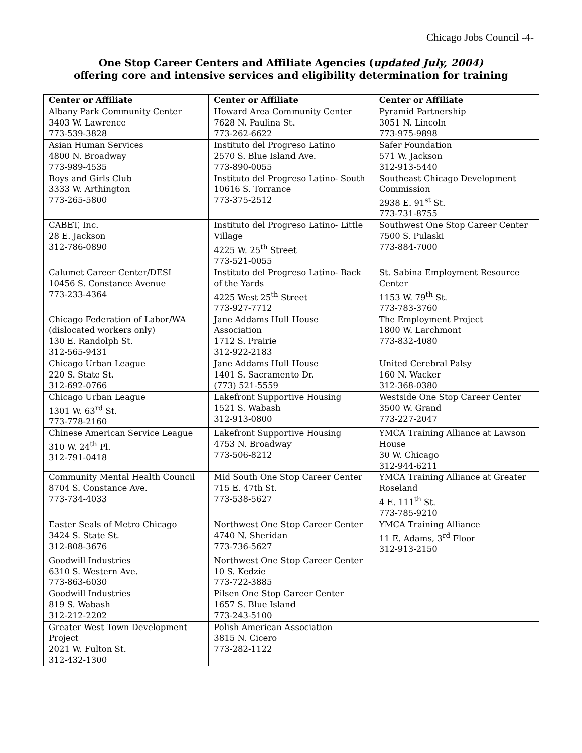Chicago Jobs Council -4-
One Stop Career Centers and Affiliate Agencies (updated July, 2004)
offering core and intensive services and eligibility determination for training
| Center or Affiliate | Center or Affiliate | Center or Affiliate |
| --- | --- | --- |
| Albany Park Community Center 3403 W. Lawrence 773-539-3828 | Howard Area Community Center 7628 N. Paulina St. 773-262-6622 | Pyramid Partnership 3051 N. Lincoln 773-975-9898 |
| Asian Human Services 4800 N. Broadway 773-989-4535 | Instituto del Progreso Latino 2570 S. Blue Island Ave. 773-890-0055 | Safer Foundation 571 W. Jackson 312-913-5440 |
| Boys and Girls Club 3333 W. Arthington 773-265-5800 | Instituto del Progreso Latino- South 10616 S. Torrance 773-375-2512 | Southeast Chicago Development Commission 2938 E. 91<sup>st</sup> St. 773-731-8755 |
| CABET, Inc. 28 E. Jackson 312-786-0890 | Instituto del Progreso Latino- Little Village 4225 W. 25<sup>th</sup> Street 773-521-0055 | Southwest One Stop Career Center 7500 S. Pulaski 773-884-7000 |
| Calumet Career Center/DESI 10456 S. Constance Avenue 773-233-4364 | Instituto del Progreso Latino- Back of the Yards 4225 West 25<sup>th</sup> Street 773-927-7712 | St. Sabina Employment Resource Center 1153 W. 79<sup>th</sup> St. 773-783-3760 |
| Chicago Federation of Labor/WA (dislocated workers only) 130 E. Randolph St. 312-565-9431 | Jane Addams Hull House Association 1712 S. Prairie 312-922-2183 | The Employment Project 1800 W. Larchmont 773-832-4080 |
| Chicago Urban League 220 S. State St. 312-692-0766 | Jane Addams Hull House 1401 S. Sacramento Dr. (773) 521-5559 | United Cerebral Palsy 160 N. Wacker 312-368-0380 |
| Chicago Urban League 1301 W. 63<sup>rd</sup> St. 773-778-2160 | Lakefront Supportive Housing 1521 S. Wabash 312-913-0800 | Westside One Stop Career Center 3500 W. Grand 773-227-2047 |
| Chinese American Service League 310 W. 24<sup>th</sup> Pl. 312-791-0418 | Lakefront Supportive Housing 4753 N. Broadway 773-506-8212 | YMCA Training Alliance at Lawson House 30 W. Chicago 312-944-6211 |
| Community Mental Health Council 8704 S. Constance Ave. 773-734-4033 | Mid South One Stop Career Center 715 E. 47th St. 773-538-5627 | YMCA Training Alliance at Greater Roseland 4 E. 111<sup>th</sup> St. 773-785-9210 |
| Easter Seals of Metro Chicago 3424 S. State St. 312-808-3676 | Northwest One Stop Career Center 4740 N. Sheridan 773-736-5627 | YMCA Training Alliance 11 E. Adams, 3<sup>rd</sup> Floor 312-913-2150 |
| Goodwill Industries 6310 S. Western Ave. 773-863-6030 | Northwest One Stop Career Center 10 S. Kedzie 773-722-3885 | |
| Goodwill Industries 819 S. Wabash 312-212-2202 | Pilsen One Stop Career Center 1657 S. Blue Island 773-243-5100 | |
| Greater West Town Development Project 2021 W. Fulton St. 312-432-1300 | Polish American Association 3815 N. Cicero 773-282-1122 | |